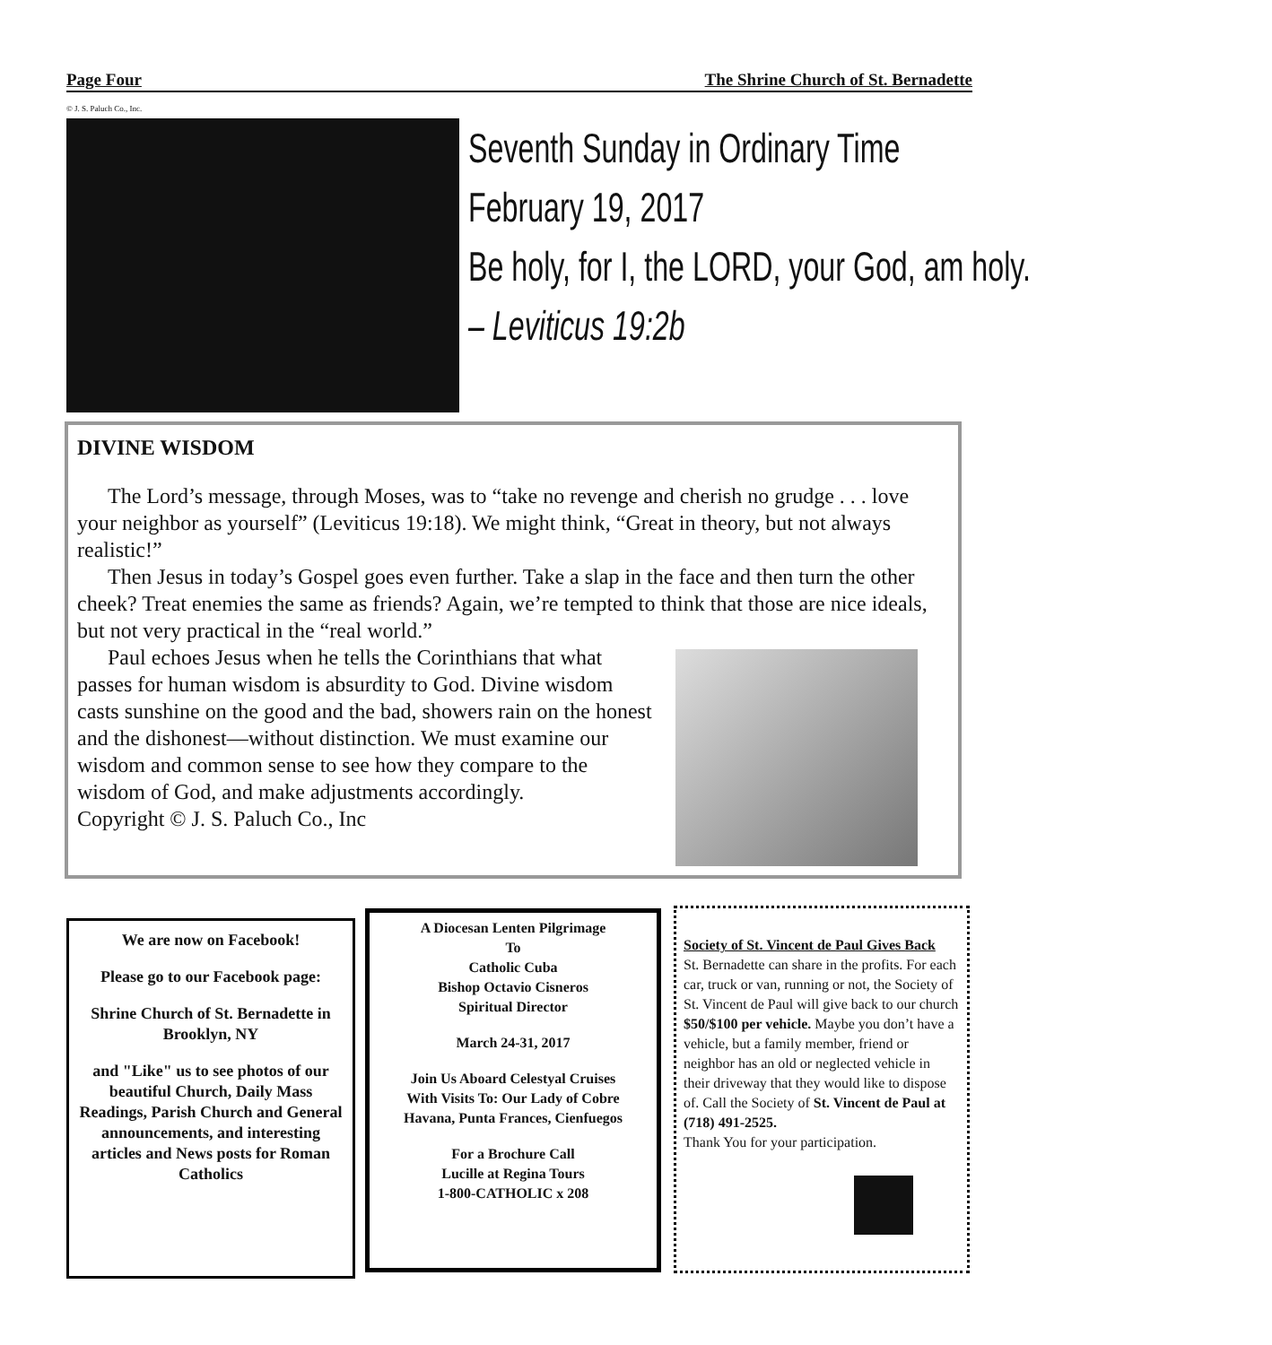Page Four The Shrine Church of St. Bernadette
© J. S. Paluch Co., Inc.
Seventh Sunday in Ordinary Time
February 19, 2017
Be holy, for I, the LORD, your God, am holy.
– Leviticus 19:2b
DIVINE WISDOM
The Lord’s message, through Moses, was to “take no revenge and cherish no grudge . . . love your neighbor as yourself” (Leviticus 19:18). We might think, “Great in theory, but not always realistic!”
Then Jesus in today’s Gospel goes even further. Take a slap in the face and then turn the other cheek? Treat enemies the same as friends? Again, we’re tempted to think that those are nice ideals, but not very practical in the “real world.”
Paul echoes Jesus when he tells the Corinthians that what passes for human wisdom is absurdity to God. Divine wisdom casts sunshine on the good and the bad, showers rain on the honest and the dishonest—without distinction. We must examine our wisdom and common sense to see how they compare to the wisdom of God, and make adjustments accordingly.
Copyright © J. S. Paluch Co., Inc
We are now on Facebook!
Please go to our Facebook page:
Shrine Church of St. Bernadette in Brooklyn, NY
and "Like" us to see photos of our beautiful Church, Daily Mass Readings, Parish Church and General announcements, and interesting articles and News posts for Roman Catholics
A Diocesan Lenten Pilgrimage
To
Catholic Cuba
Bishop Octavio Cisneros
Spiritual Director
March 24-31, 2017
Join Us Aboard Celestyal Cruises
With Visits To: Our Lady of Cobre
Havana, Punta Frances, Cienfuegos
For a Brochure Call
Lucille at Regina Tours
1-800-CATHOLIC x 208
Society of St. Vincent de Paul Gives Back
St. Bernadette can share in the profits. For each car, truck or van, running or not, the Society of St. Vincent de Paul will give back to our church $50/$100 per vehicle. Maybe you don’t have a vehicle, but a family member, friend or neighbor has an old or neglected vehicle in their driveway that they would like to dispose of. Call the Society of St. Vincent de Paul at (718) 491-2525.
Thank You for your participation.